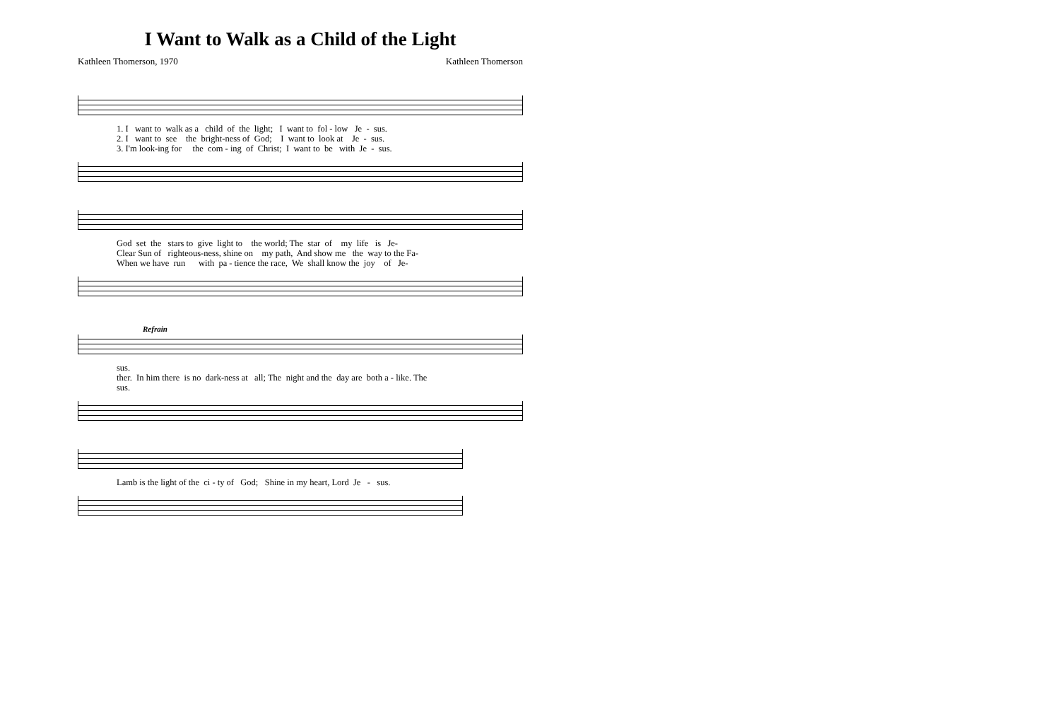I Want to Walk as a Child of the Light
Kathleen Thomerson, 1970 Kathleen Thomerson
1. I want to walk as a child of the light; I want to fol - low Je - sus.
2. I want to see the bright-ness of God; I want to look at Je - sus.
3. I'm look-ing for the com - ing of Christ; I want to be with Je - sus.
God set the stars to give light to the world; The star of my life is Je-
Clear Sun of righteous-ness, shine on my path, And show me the way to the Fa-
When we have run with pa - tience the race, We shall know the joy of Je-
Refrain
sus.
ther. In him there is no dark-ness at all; The night and the day are both a - like. The
sus.
Lamb is the light of the ci - ty of God; Shine in my heart, Lord Je - sus.